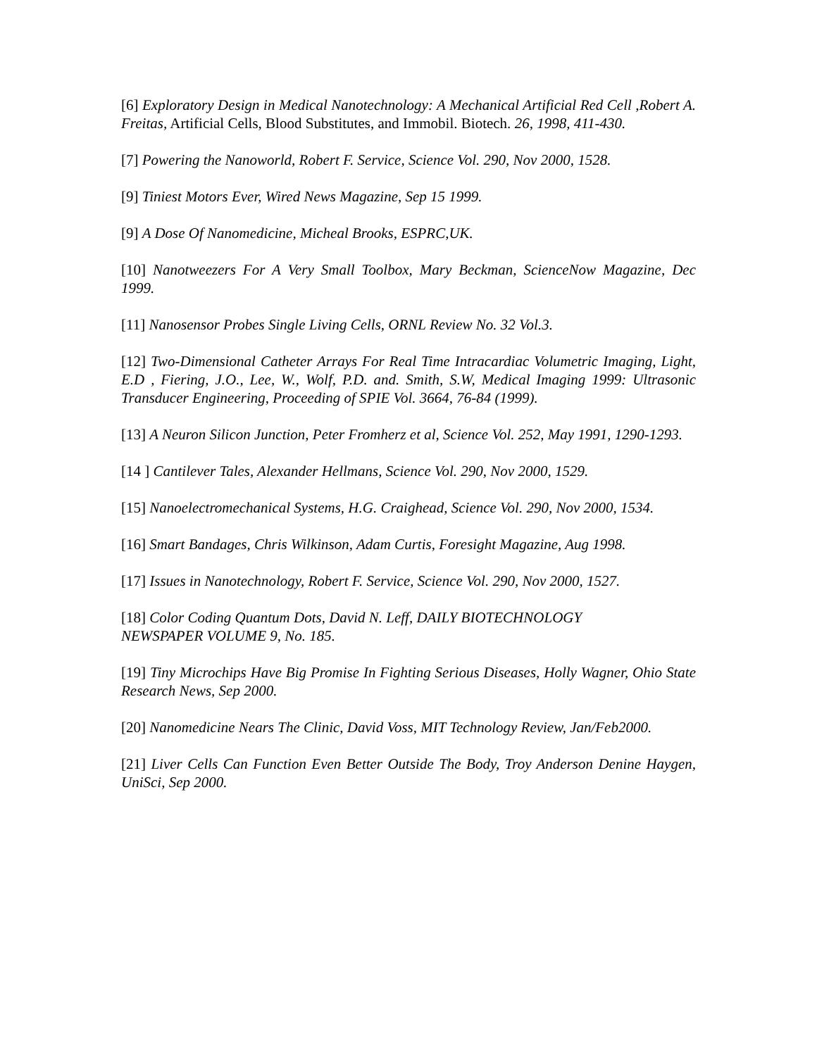[6] Exploratory Design in Medical Nanotechnology: A Mechanical Artificial Red Cell ,Robert A. Freitas, Artificial Cells, Blood Substitutes, and Immobil. Biotech. 26, 1998, 411-430.
[7] Powering the Nanoworld, Robert F. Service, Science Vol. 290, Nov 2000, 1528.
[9] Tiniest Motors Ever, Wired News Magazine, Sep 15 1999.
[9] A Dose Of Nanomedicine, Micheal Brooks, ESPRC,UK.
[10] Nanotweezers For A Very Small Toolbox, Mary Beckman, ScienceNow Magazine, Dec 1999.
[11] Nanosensor Probes Single Living Cells, ORNL Review No. 32 Vol.3.
[12] Two-Dimensional Catheter Arrays For Real Time Intracardiac Volumetric Imaging, Light, E.D , Fiering, J.O., Lee, W., Wolf, P.D. and. Smith, S.W, Medical Imaging 1999: Ultrasonic Transducer Engineering, Proceeding of SPIE Vol. 3664, 76-84 (1999).
[13] A Neuron Silicon Junction, Peter Fromherz et al, Science Vol. 252, May 1991, 1290-1293.
[14 ] Cantilever Tales, Alexander Hellmans, Science Vol. 290, Nov 2000, 1529.
[15] Nanoelectromechanical Systems, H.G. Craighead, Science Vol. 290, Nov 2000, 1534.
[16] Smart Bandages, Chris Wilkinson, Adam Curtis, Foresight Magazine, Aug 1998.
[17] Issues in Nanotechnology, Robert F. Service, Science Vol. 290, Nov 2000, 1527.
[18] Color Coding Quantum Dots, David N. Leff, DAILY BIOTECHNOLOGY
NEWSPAPER VOLUME 9, No. 185.
[19] Tiny Microchips Have Big Promise In Fighting Serious Diseases, Holly Wagner, Ohio State Research News, Sep 2000.
[20] Nanomedicine Nears The Clinic, David Voss, MIT Technology Review, Jan/Feb2000.
[21] Liver Cells Can Function Even Better Outside The Body, Troy Anderson Denine Haygen, UniSci, Sep 2000.